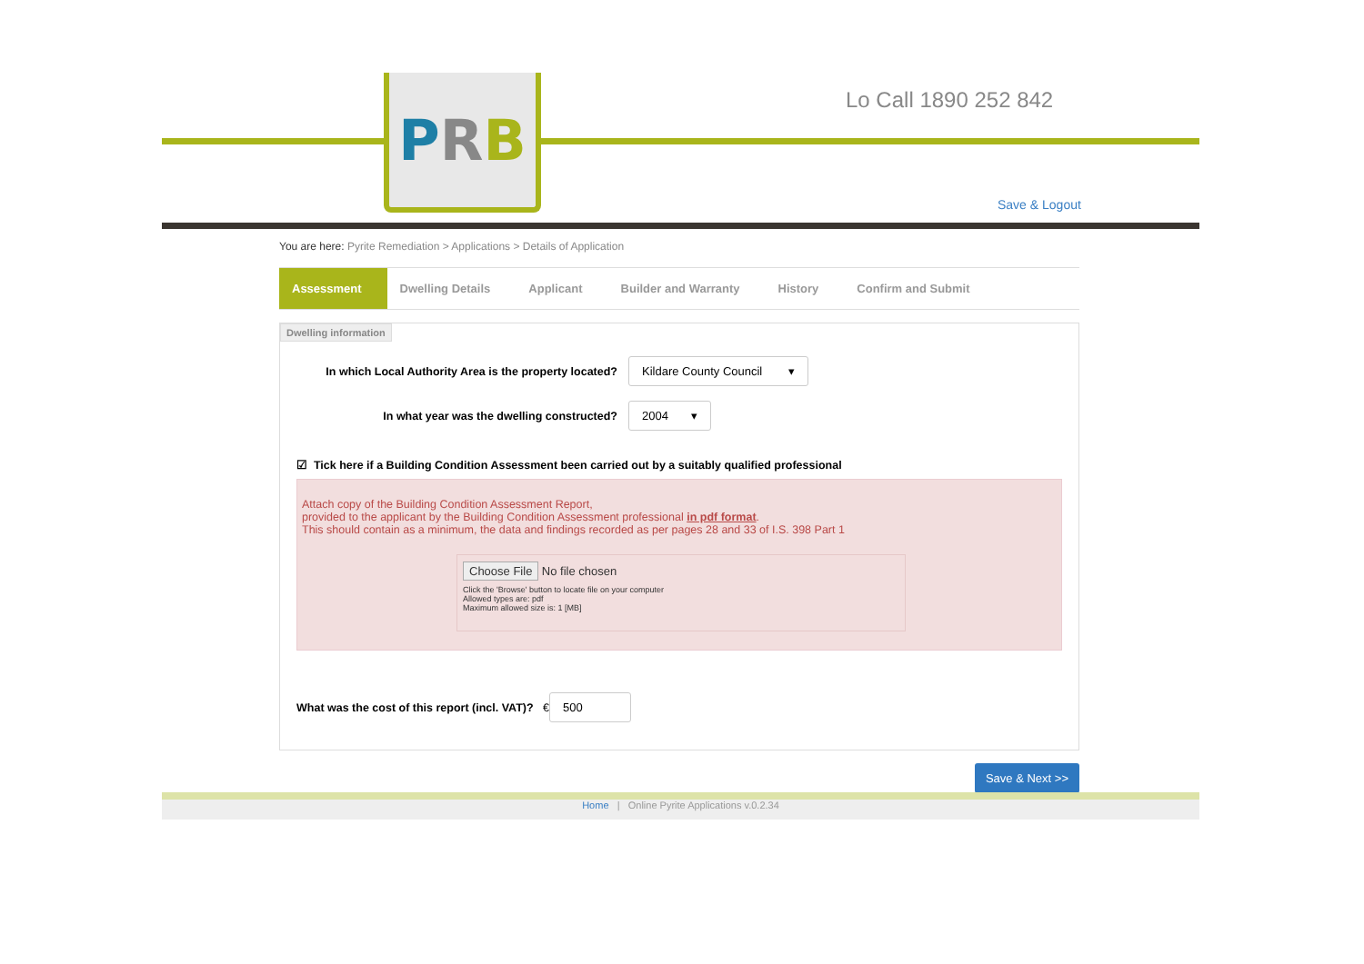PRB
Lo Call 1890 252 842
Save & Logout
You are here: Pyrite Remediation > Applications > Details of Application
Assessment Dwelling Details Applicant Builder and Warranty History Confirm and Submit
Dwelling information
In which Local Authority Area is the property located?
Kildare County Council ▾
In what year was the dwelling constructed?
2004 ▾
☑ Tick here if a Building Condition Assessment been carried out by a suitably qualified professional
Attach copy of the Building Condition Assessment Report,
provided to the applicant by the Building Condition Assessment professional in pdf format.
This should contain as a minimum, the data and findings recorded as per pages 28 and 33 of I.S. 398 Part 1
Choose File No file chosen
Click the 'Browse' button to locate file on your computer
Allowed types are: pdf
Maximum allowed size is: 1 [MB]
What was the cost of this report (incl. VAT)? € 500
Save & Next >>
Home | Online Pyrite Applications v.0.2.34